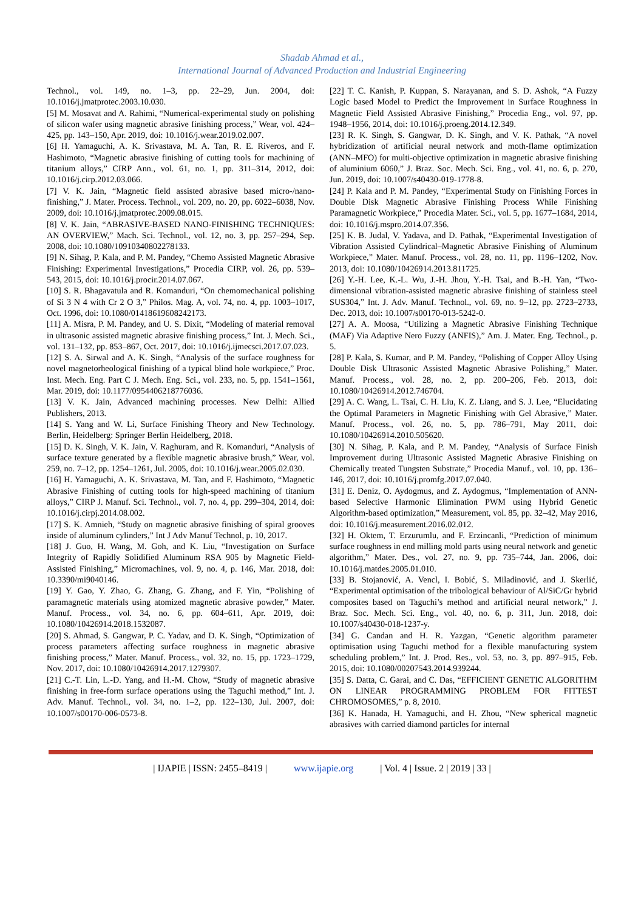Shadab Ahmad et al.,
International Journal of Advanced Production and Industrial Engineering
Technol., vol. 149, no. 1–3, pp. 22–29, Jun. 2004, doi: 10.1016/j.jmatprotec.2003.10.030.
[5] M. Mosavat and A. Rahimi, “Numerical-experimental study on polishing of silicon wafer using magnetic abrasive finishing process,” Wear, vol. 424–425, pp. 143–150, Apr. 2019, doi: 10.1016/j.wear.2019.02.007.
[6] H. Yamaguchi, A. K. Srivastava, M. A. Tan, R. E. Riveros, and F. Hashimoto, “Magnetic abrasive finishing of cutting tools for machining of titanium alloys,” CIRP Ann., vol. 61, no. 1, pp. 311–314, 2012, doi: 10.1016/j.cirp.2012.03.066.
[7] V. K. Jain, “Magnetic field assisted abrasive based micro-/nano-finishing,” J. Mater. Process. Technol., vol. 209, no. 20, pp. 6022–6038, Nov. 2009, doi: 10.1016/j.jmatprotec.2009.08.015.
[8] V. K. Jain, “ABRASIVE-BASED NANO-FINISHING TECHNIQUES: AN OVERVIEW,” Mach. Sci. Technol., vol. 12, no. 3, pp. 257–294, Sep. 2008, doi: 10.1080/10910340802278133.
[9] N. Sihag, P. Kala, and P. M. Pandey, “Chemo Assisted Magnetic Abrasive Finishing: Experimental Investigations,” Procedia CIRP, vol. 26, pp. 539–543, 2015, doi: 10.1016/j.procir.2014.07.067.
[10] S. R. Bhagavatula and R. Komanduri, “On chemomechanical polishing of Si 3 N 4 with Cr 2 O 3,” Philos. Mag. A, vol. 74, no. 4, pp. 1003–1017, Oct. 1996, doi: 10.1080/01418619608242173.
[11] A. Misra, P. M. Pandey, and U. S. Dixit, “Modeling of material removal in ultrasonic assisted magnetic abrasive finishing process,” Int. J. Mech. Sci., vol. 131–132, pp. 853–867, Oct. 2017, doi: 10.1016/j.ijmecsci.2017.07.023.
[12] S. A. Sirwal and A. K. Singh, “Analysis of the surface roughness for novel magnetorheological finishing of a typical blind hole workpiece,” Proc. Inst. Mech. Eng. Part C J. Mech. Eng. Sci., vol. 233, no. 5, pp. 1541–1561, Mar. 2019, doi: 10.1177/0954406218776036.
[13] V. K. Jain, Advanced machining processes. New Delhi: Allied Publishers, 2013.
[14] S. Yang and W. Li, Surface Finishing Theory and New Technology. Berlin, Heidelberg: Springer Berlin Heidelberg, 2018.
[15] D. K. Singh, V. K. Jain, V. Raghuram, and R. Komanduri, “Analysis of surface texture generated by a flexible magnetic abrasive brush,” Wear, vol. 259, no. 7–12, pp. 1254–1261, Jul. 2005, doi: 10.1016/j.wear.2005.02.030.
[16] H. Yamaguchi, A. K. Srivastava, M. Tan, and F. Hashimoto, “Magnetic Abrasive Finishing of cutting tools for high-speed machining of titanium alloys,” CIRP J. Manuf. Sci. Technol., vol. 7, no. 4, pp. 299–304, 2014, doi: 10.1016/j.cirpj.2014.08.002.
[17] S. K. Amnieh, “Study on magnetic abrasive finishing of spiral grooves inside of aluminum cylinders,” Int J Adv Manuf Technol, p. 10, 2017.
[18] J. Guo, H. Wang, M. Goh, and K. Liu, “Investigation on Surface Integrity of Rapidly Solidified Aluminum RSA 905 by Magnetic Field-Assisted Finishing,” Micromachines, vol. 9, no. 4, p. 146, Mar. 2018, doi: 10.3390/mi9040146.
[19] Y. Gao, Y. Zhao, G. Zhang, G. Zhang, and F. Yin, “Polishing of paramagnetic materials using atomized magnetic abrasive powder,” Mater. Manuf. Process., vol. 34, no. 6, pp. 604–611, Apr. 2019, doi: 10.1080/10426914.2018.1532087.
[20] S. Ahmad, S. Gangwar, P. C. Yadav, and D. K. Singh, “Optimization of process parameters affecting surface roughness in magnetic abrasive finishing process,” Mater. Manuf. Process., vol. 32, no. 15, pp. 1723–1729, Nov. 2017, doi: 10.1080/10426914.2017.1279307.
[21] C.-T. Lin, L.-D. Yang, and H.-M. Chow, “Study of magnetic abrasive finishing in free-form surface operations using the Taguchi method,” Int. J. Adv. Manuf. Technol., vol. 34, no. 1–2, pp. 122–130, Jul. 2007, doi: 10.1007/s00170-006-0573-8.
[22] T. C. Kanish, P. Kuppan, S. Narayanan, and S. D. Ashok, “A Fuzzy Logic based Model to Predict the Improvement in Surface Roughness in Magnetic Field Assisted Abrasive Finishing,” Procedia Eng., vol. 97, pp. 1948–1956, 2014, doi: 10.1016/j.proeng.2014.12.349.
[23] R. K. Singh, S. Gangwar, D. K. Singh, and V. K. Pathak, “A novel hybridization of artificial neural network and moth-flame optimization (ANN–MFO) for multi-objective optimization in magnetic abrasive finishing of aluminium 6060,” J. Braz. Soc. Mech. Sci. Eng., vol. 41, no. 6, p. 270, Jun. 2019, doi: 10.1007/s40430-019-1778-8.
[24] P. Kala and P. M. Pandey, “Experimental Study on Finishing Forces in Double Disk Magnetic Abrasive Finishing Process While Finishing Paramagnetic Workpiece,” Procedia Mater. Sci., vol. 5, pp. 1677–1684, 2014, doi: 10.1016/j.mspro.2014.07.356.
[25] K. B. Judal, V. Yadava, and D. Pathak, “Experimental Investigation of Vibration Assisted Cylindrical–Magnetic Abrasive Finishing of Aluminum Workpiece,” Mater. Manuf. Process., vol. 28, no. 11, pp. 1196–1202, Nov. 2013, doi: 10.1080/10426914.2013.811725.
[26] Y.-H. Lee, K.-L. Wu, J.-H. Jhou, Y.-H. Tsai, and B.-H. Yan, “Two-dimensional vibration-assisted magnetic abrasive finishing of stainless steel SUS304,” Int. J. Adv. Manuf. Technol., vol. 69, no. 9–12, pp. 2723–2733, Dec. 2013, doi: 10.1007/s00170-013-5242-0.
[27] A. A. Moosa, “Utilizing a Magnetic Abrasive Finishing Technique (MAF) Via Adaptive Nero Fuzzy (ANFIS),” Am. J. Mater. Eng. Technol., p. 5.
[28] P. Kala, S. Kumar, and P. M. Pandey, “Polishing of Copper Alloy Using Double Disk Ultrasonic Assisted Magnetic Abrasive Polishing,” Mater. Manuf. Process., vol. 28, no. 2, pp. 200–206, Feb. 2013, doi: 10.1080/10426914.2012.746704.
[29] A. C. Wang, L. Tsai, C. H. Liu, K. Z. Liang, and S. J. Lee, “Elucidating the Optimal Parameters in Magnetic Finishing with Gel Abrasive,” Mater. Manuf. Process., vol. 26, no. 5, pp. 786–791, May 2011, doi: 10.1080/10426914.2010.505620.
[30] N. Sihag, P. Kala, and P. M. Pandey, “Analysis of Surface Finish Improvement during Ultrasonic Assisted Magnetic Abrasive Finishing on Chemically treated Tungsten Substrate,” Procedia Manuf., vol. 10, pp. 136–146, 2017, doi: 10.1016/j.promfg.2017.07.040.
[31] E. Deniz, O. Aydogmus, and Z. Aydogmus, “Implementation of ANN-based Selective Harmonic Elimination PWM using Hybrid Genetic Algorithm-based optimization,” Measurement, vol. 85, pp. 32–42, May 2016, doi: 10.1016/j.measurement.2016.02.012.
[32] H. Oktem, T. Erzurumlu, and F. Erzincanli, “Prediction of minimum surface roughness in end milling mold parts using neural network and genetic algorithm,” Mater. Des., vol. 27, no. 9, pp. 735–744, Jan. 2006, doi: 10.1016/j.matdes.2005.01.010.
[33] B. Stojanović, A. Vencl, I. Bobić, S. Miladinović, and J. Skerlić, “Experimental optimisation of the tribological behaviour of Al/SiC/Gr hybrid composites based on Taguchi’s method and artificial neural network,” J. Braz. Soc. Mech. Sci. Eng., vol. 40, no. 6, p. 311, Jun. 2018, doi: 10.1007/s40430-018-1237-y.
[34] G. Candan and H. R. Yazgan, “Genetic algorithm parameter optimisation using Taguchi method for a flexible manufacturing system scheduling problem,” Int. J. Prod. Res., vol. 53, no. 3, pp. 897–915, Feb. 2015, doi: 10.1080/00207543.2014.939244.
[35] S. Datta, C. Garai, and C. Das, “EFFICIENT GENETIC ALGORITHM ON LINEAR PROGRAMMING PROBLEM FOR FITTEST CHROMOSOMES,” p. 8, 2010.
[36] K. Hanada, H. Yamaguchi, and H. Zhou, “New spherical magnetic abrasives with carried diamond particles for internal
| IJAPIE | ISSN: 2455–8419 | www.ijapie.org | Vol. 4 | Issue. 2 | 2019 | 33 |